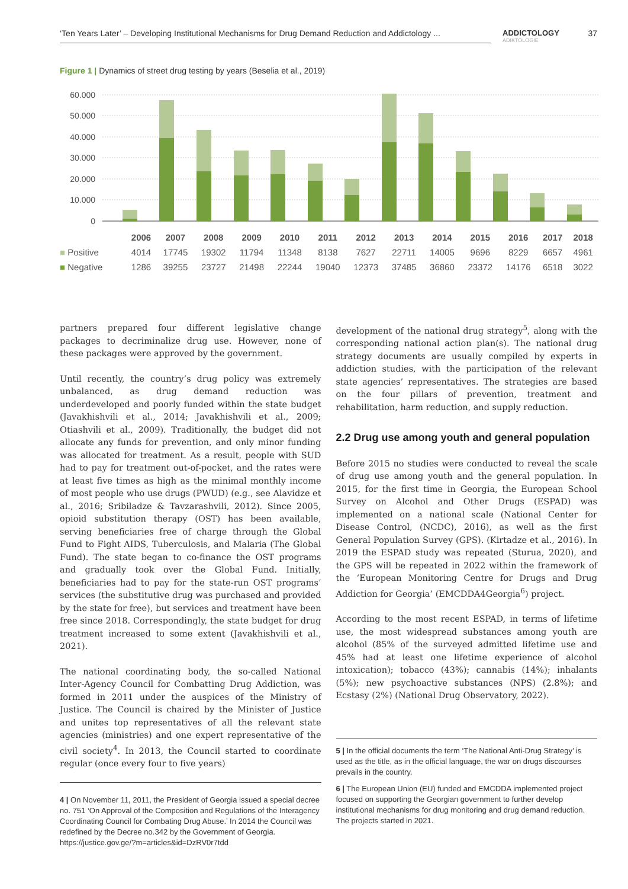‘Ten Years Later’ – Developing Institutional Mechanisms for Drug Demand Reduction and Addictology ...
ADDICTOLOGY
ADIKTOLOGIE
37
Figure 1 | Dynamics of street drug testing by years (Beselia et al., 2019)
60.000
50.000
40.000
30.000
20.000
10.000
0
| | 2006 | 2007 | 2008 | 2009 | 2010 | 2011 | 2012 | 2013 | 2014 | 2015 | 2016 | 2017 | 2018 |
| --- | --- | --- | --- | --- | --- | --- | --- | --- | --- | --- | --- | --- | --- |
| ■ Positive | 4014 | 17745 | 19302 | 11794 | 11348 | 8138 | 7627 | 22711 | 14005 | 9696 | 8229 | 6657 | 4961 |
| ■ Negative | 1286 | 39255 | 23727 | 21498 | 22244 | 19040 | 12373 | 37485 | 36860 | 23372 | 14176 | 6518 | 3022 |
partners prepared four different legislative change packages to decriminalize drug use. However, none of these packages were approved by the government.
Until recently, the country’s drug policy was extremely unbalanced, as drug demand reduction was underdeveloped and poorly funded within the state budget (Javakhishvili et al., 2014; Javakhishvili et al., 2009; Otiashvili et al., 2009). Traditionally, the budget did not allocate any funds for prevention, and only minor funding was allocated for treatment. As a result, people with SUD had to pay for treatment out-of-pocket, and the rates were at least five times as high as the minimal monthly income of most people who use drugs (PWUD) (e.g., see Alavidze et al., 2016; Sribiladze & Tavzarashvili, 2012). Since 2005, opioid substitution therapy (OST) has been available, serving beneficiaries free of charge through the Global Fund to Fight AIDS, Tuberculosis, and Malaria (The Global Fund). The state began to co-finance the OST programs and gradually took over the Global Fund. Initially, beneficiaries had to pay for the state-run OST programs’ services (the substitutive drug was purchased and provided by the state for free), but services and treatment have been free since 2018. Correspondingly, the state budget for drug treatment increased to some extent (Javakhishvili et al., 2021).
The national coordinating body, the so-called National Inter-Agency Council for Combatting Drug Addiction, was formed in 2011 under the auspices of the Ministry of Justice. The Council is chaired by the Minister of Justice and unites top representatives of all the relevant state agencies (ministries) and one expert representative of the civil society<sup>4</sup>. In 2013, the Council started to coordinate regular (once every four to five years)
4 | On November 11, 2011, the President of Georgia issued a special decree no. 751 ‘On Approval of the Composition and Regulations of the Interagency Coordinating Council for Combating Drug Abuse.’ In 2014 the Council was redefined by the Decree no.342 by the Government of Georgia. https://justice.gov.ge/?m=articles&id=DzRV0r7tdd
development of the national drug strategy<sup>5</sup>, along with the corresponding national action plan(s). The national drug strategy documents are usually compiled by experts in addiction studies, with the participation of the relevant state agencies’ representatives. The strategies are based on the four pillars of prevention, treatment and rehabilitation, harm reduction, and supply reduction.
2.2 Drug use among youth and general population
Before 2015 no studies were conducted to reveal the scale of drug use among youth and the general population. In 2015, for the first time in Georgia, the European School Survey on Alcohol and Other Drugs (ESPAD) was implemented on a national scale (National Center for Disease Control, (NCDC), 2016), as well as the first General Population Survey (GPS). (Kirtadze et al., 2016). In 2019 the ESPAD study was repeated (Sturua, 2020), and the GPS will be repeated in 2022 within the framework of the ‘European Monitoring Centre for Drugs and Drug Addiction for Georgia’ (EMCDDA4Georgia<sup>6</sup>) project.
According to the most recent ESPAD, in terms of lifetime use, the most widespread substances among youth are alcohol (85% of the surveyed admitted lifetime use and 45% had at least one lifetime experience of alcohol intoxication); tobacco (43%); cannabis (14%); inhalants (5%); new psychoactive substances (NPS) (2.8%); and Ecstasy (2%) (National Drug Observatory, 2022).
5 | In the official documents the term ‘The National Anti-Drug Strategy’ is used as the title, as in the official language, the war on drugs discourses prevails in the country.
6 | The European Union (EU) funded and EMCDDA implemented project focused on supporting the Georgian government to further develop institutional mechanisms for drug monitoring and drug demand reduction. The projects started in 2021.